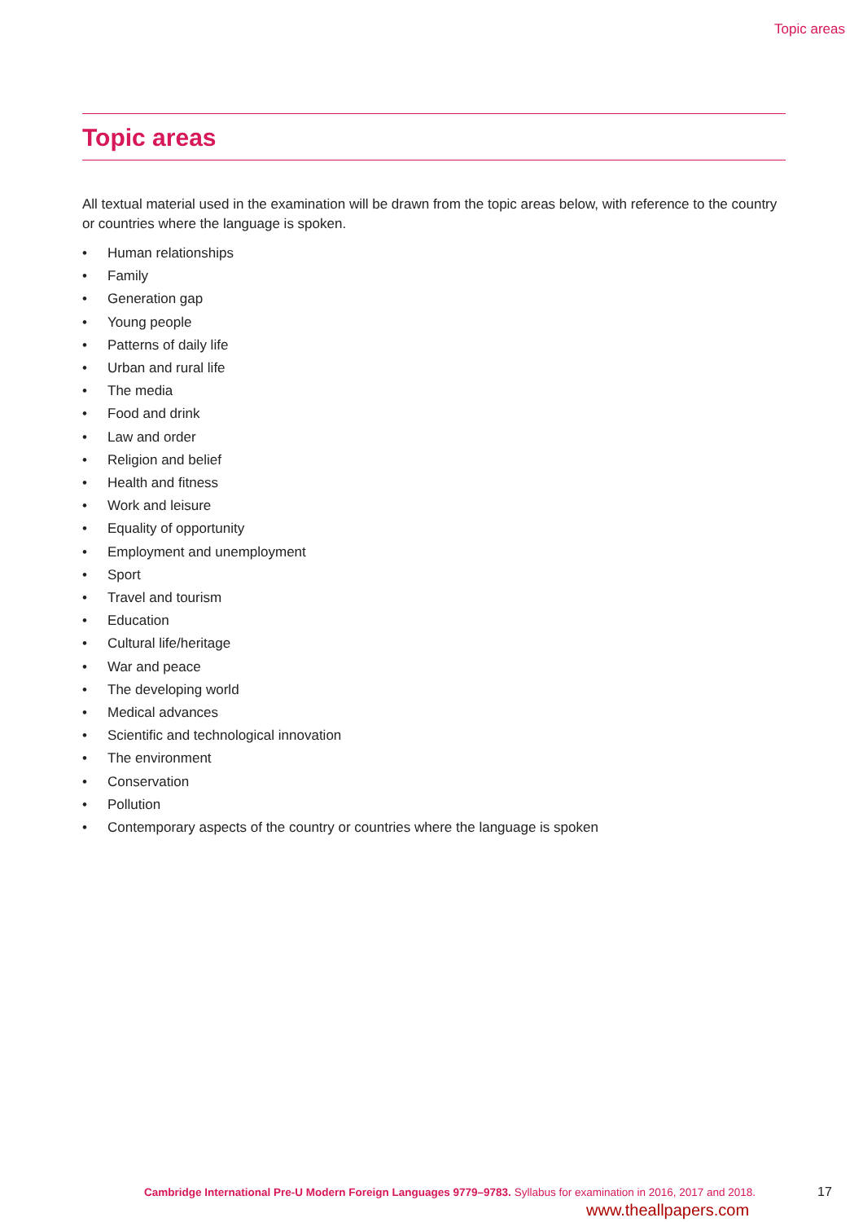Topic areas
Topic areas
All textual material used in the examination will be drawn from the topic areas below, with reference to the country or countries where the language is spoken.
• Human relationships
• Family
• Generation gap
• Young people
• Patterns of daily life
• Urban and rural life
• The media
• Food and drink
• Law and order
• Religion and belief
• Health and fitness
• Work and leisure
• Equality of opportunity
• Employment and unemployment
• Sport
• Travel and tourism
• Education
• Cultural life/heritage
• War and peace
• The developing world
• Medical advances
• Scientific and technological innovation
• The environment
• Conservation
• Pollution
• Contemporary aspects of the country or countries where the language is spoken
Cambridge International Pre-U Modern Foreign Languages 9779–9783. Syllabus for examination in 2016, 2017 and 2018.
17
www.theallpapers.com